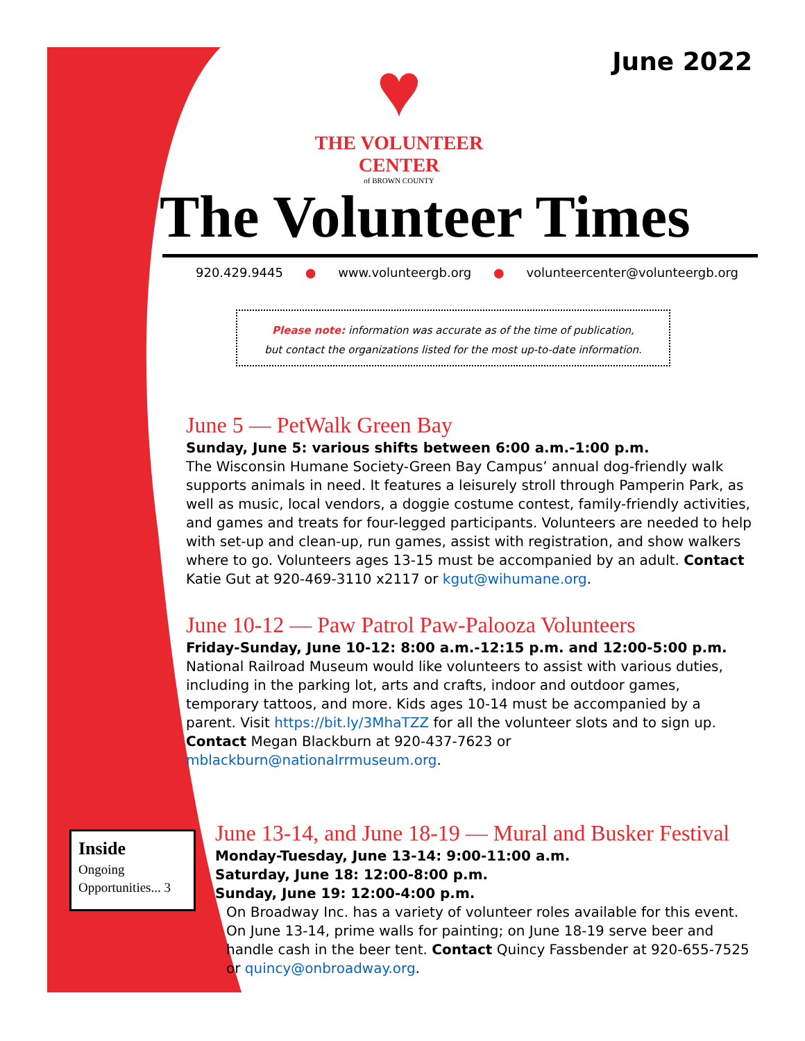June 2022
♥
THE VOLUNTEER CENTER
of BROWN COUNTY
The Volunteer Times
920.429.9445 ● www.volunteergb.org ● volunteercenter@volunteergb.org
Please note: information was accurate as of the time of publication,
but contact the organizations listed for the most up-to-date information.
June 5 — PetWalk Green Bay
Sunday, June 5: various shifts between 6:00 a.m.-1:00 p.m.
The Wisconsin Humane Society-Green Bay Campus’ annual dog-friendly walk supports animals in need. It features a leisurely stroll through Pamperin Park, as well as music, local vendors, a doggie costume contest, family-friendly activities, and games and treats for four-legged participants. Volunteers are needed to help with set-up and clean-up, run games, assist with registration, and show walkers where to go. Volunteers ages 13-15 must be accompanied by an adult. Contact Katie Gut at 920-469-3110 x2117 or kgut@wihumane.org.
June 10-12 — Paw Patrol Paw-Palooza Volunteers
Friday-Sunday, June 10-12: 8:00 a.m.-12:15 p.m. and 12:00-5:00 p.m.
National Railroad Museum would like volunteers to assist with various duties, including in the parking lot, arts and crafts, indoor and outdoor games, temporary tattoos, and more. Kids ages 10-14 must be accompanied by a parent. Visit https://bit.ly/3MhaTZZ for all the volunteer slots and to sign up. Contact Megan Blackburn at 920-437-7623 or mblackburn@nationalrrmuseum.org.
June 13-14, and June 18-19 — Mural and Busker Festival
Monday-Tuesday, June 13-14: 9:00-11:00 a.m.
Saturday, June 18: 12:00-8:00 p.m.
Sunday, June 19: 12:00-4:00 p.m.
On Broadway Inc. has a variety of volunteer roles available for this event. On June 13-14, prime walls for painting; on June 18-19 serve beer and handle cash in the beer tent. Contact Quincy Fassbender at 920-655-7525 or quincy@onbroadway.org.
Inside
Ongoing Opportunities... 3